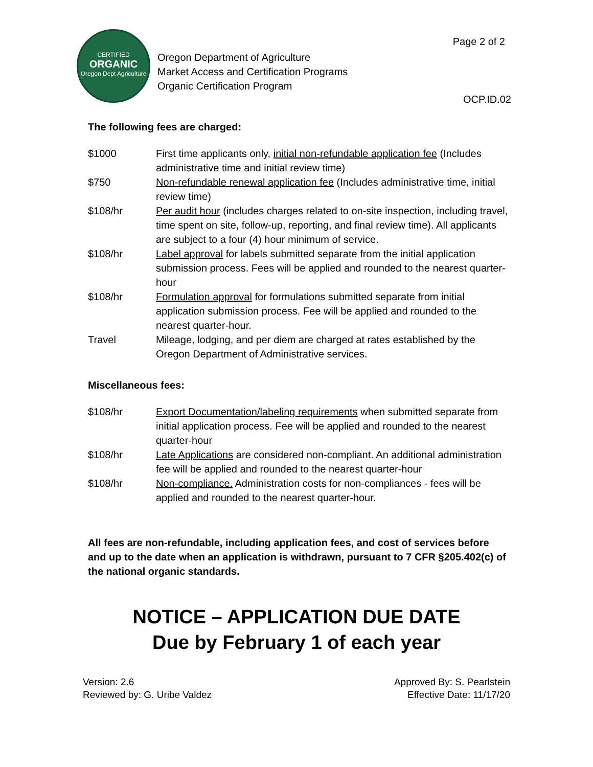CERTIFIED
ORGANIC
Oregon Dept Agriculture
Oregon Department of Agriculture
Market Access and Certification Programs
Organic Certification Program
Page 2 of 2
OCP.ID.02
The following fees are charged:
| $1000 | First time applicants only, initial non-refundable application fee (Includes administrative time and initial review time) |
| $750 | Non-refundable renewal application fee (Includes administrative time, initial review time) |
| $108/hr | Per audit hour (includes charges related to on-site inspection, including travel, time spent on site, follow-up, reporting, and final review time). All applicants are subject to a four (4) hour minimum of service. |
| $108/hr | Label approval for labels submitted separate from the initial application submission process. Fees will be applied and rounded to the nearest quarter-hour |
| $108/hr | Formulation approval for formulations submitted separate from initial application submission process. Fee will be applied and rounded to the nearest quarter-hour. |
| Travel | Mileage, lodging, and per diem are charged at rates established by the Oregon Department of Administrative services. |
Miscellaneous fees:
| $108/hr | Export Documentation/labeling requirements when submitted separate from initial application process. Fee will be applied and rounded to the nearest quarter-hour |
| $108/hr | Late Applications are considered non-compliant. An additional administration fee will be applied and rounded to the nearest quarter-hour |
| $108/hr | Non-compliance. Administration costs for non-compliances - fees will be applied and rounded to the nearest quarter-hour. |
All fees are non-refundable, including application fees, and cost of services before and up to the date when an application is withdrawn, pursuant to 7 CFR §205.402(c) of the national organic standards.
NOTICE – APPLICATION DUE DATE
Due by February 1 of each year
Version: 2.6
Reviewed by: G. Uribe Valdez
Approved By: S. Pearlstein
Effective Date: 11/17/20